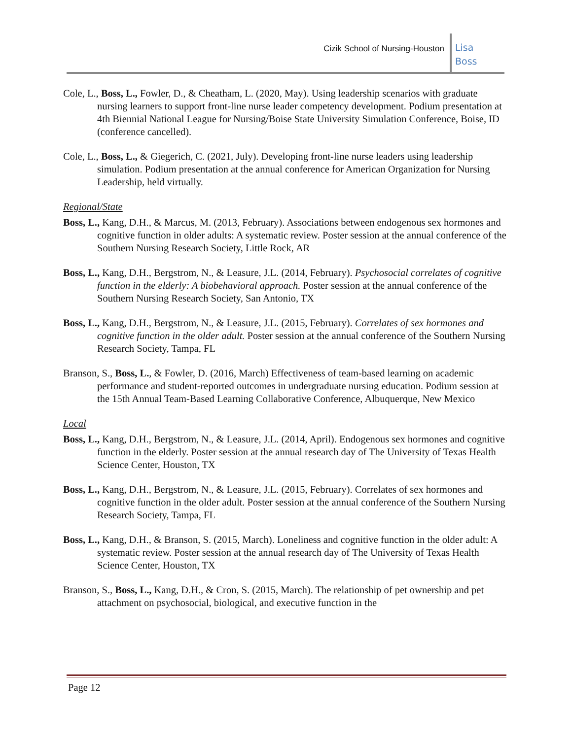Cizik School of Nursing-Houston
Lisa
Boss
Cole, L., Boss, L., Fowler, D., & Cheatham, L. (2020, May). Using leadership scenarios with graduate nursing learners to support front-line nurse leader competency development. Podium presentation at 4th Biennial National League for Nursing/Boise State University Simulation Conference, Boise, ID (conference cancelled).
Cole, L., Boss, L., & Giegerich, C. (2021, July). Developing front-line nurse leaders using leadership simulation. Podium presentation at the annual conference for American Organization for Nursing Leadership, held virtually.
Regional/State
Boss, L., Kang, D.H., & Marcus, M. (2013, February). Associations between endogenous sex hormones and cognitive function in older adults: A systematic review. Poster session at the annual conference of the Southern Nursing Research Society, Little Rock, AR
Boss, L., Kang, D.H., Bergstrom, N., & Leasure, J.L. (2014, February). Psychosocial correlates of cognitive function in the elderly: A biobehavioral approach. Poster session at the annual conference of the Southern Nursing Research Society, San Antonio, TX
Boss, L., Kang, D.H., Bergstrom, N., & Leasure, J.L. (2015, February). Correlates of sex hormones and cognitive function in the older adult. Poster session at the annual conference of the Southern Nursing Research Society, Tampa, FL
Branson, S., Boss, L., & Fowler, D. (2016, March) Effectiveness of team-based learning on academic performance and student-reported outcomes in undergraduate nursing education. Podium session at the 15th Annual Team-Based Learning Collaborative Conference, Albuquerque, New Mexico
Local
Boss, L., Kang, D.H., Bergstrom, N., & Leasure, J.L. (2014, April). Endogenous sex hormones and cognitive function in the elderly. Poster session at the annual research day of The University of Texas Health Science Center, Houston, TX
Boss, L., Kang, D.H., Bergstrom, N., & Leasure, J.L. (2015, February). Correlates of sex hormones and cognitive function in the older adult. Poster session at the annual conference of the Southern Nursing Research Society, Tampa, FL
Boss, L., Kang, D.H., & Branson, S. (2015, March). Loneliness and cognitive function in the older adult: A systematic review. Poster session at the annual research day of The University of Texas Health Science Center, Houston, TX
Branson, S., Boss, L., Kang, D.H., & Cron, S. (2015, March). The relationship of pet ownership and pet attachment on psychosocial, biological, and executive function in the
Page 12